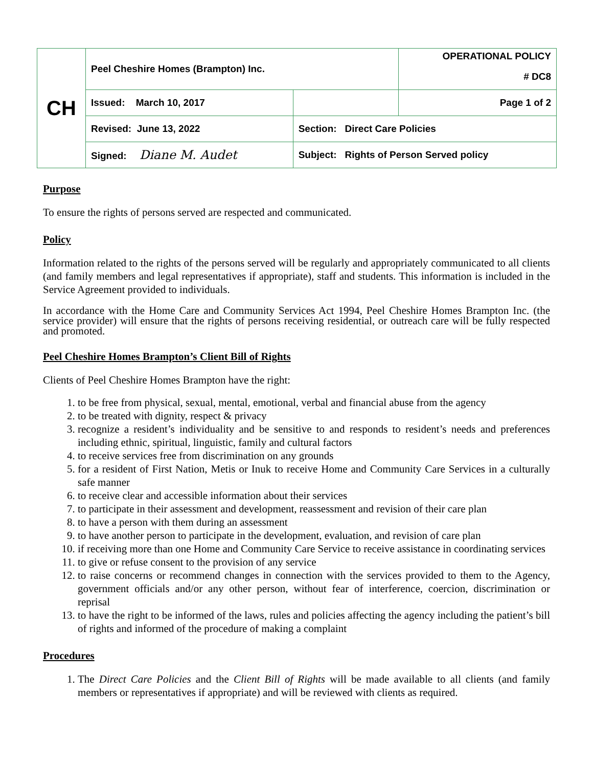| CH | Peel Cheshire Homes (Brampton) Inc. | | OPERATIONAL POLICY |
| | | | # DC8 |
| | Issued: March 10, 2017 | | Page 1 of 2 |
| | Revised: June 13, 2022 | Section: Direct Care Policies | |
| | Signed: Diane M. Audet | Subject: Rights of Person Served policy | |
Purpose
To ensure the rights of persons served are respected and communicated.
Policy
Information related to the rights of the persons served will be regularly and appropriately communicated to all clients (and family members and legal representatives if appropriate), staff and students. This information is included in the Service Agreement provided to individuals.
In accordance with the Home Care and Community Services Act 1994, Peel Cheshire Homes Brampton Inc. (the service provider) will ensure that the rights of persons receiving residential, or outreach care will be fully respected and promoted.
Peel Cheshire Homes Brampton’s Client Bill of Rights
Clients of Peel Cheshire Homes Brampton have the right:
1. to be free from physical, sexual, mental, emotional, verbal and financial abuse from the agency
2. to be treated with dignity, respect & privacy
3. recognize a resident’s individuality and be sensitive to and responds to resident’s needs and preferences including ethnic, spiritual, linguistic, family and cultural factors
4. to receive services free from discrimination on any grounds
5. for a resident of First Nation, Metis or Inuk to receive Home and Community Care Services in a culturally safe manner
6. to receive clear and accessible information about their services
7. to participate in their assessment and development, reassessment and revision of their care plan
8. to have a person with them during an assessment
9. to have another person to participate in the development, evaluation, and revision of care plan
10. if receiving more than one Home and Community Care Service to receive assistance in coordinating services
11. to give or refuse consent to the provision of any service
12. to raise concerns or recommend changes in connection with the services provided to them to the Agency, government officials and/or any other person, without fear of interference, coercion, discrimination or reprisal
13. to have the right to be informed of the laws, rules and policies affecting the agency including the patient’s bill of rights and informed of the procedure of making a complaint
Procedures
1. The Direct Care Policies and the Client Bill of Rights will be made available to all clients (and family members or representatives if appropriate) and will be reviewed with clients as required.